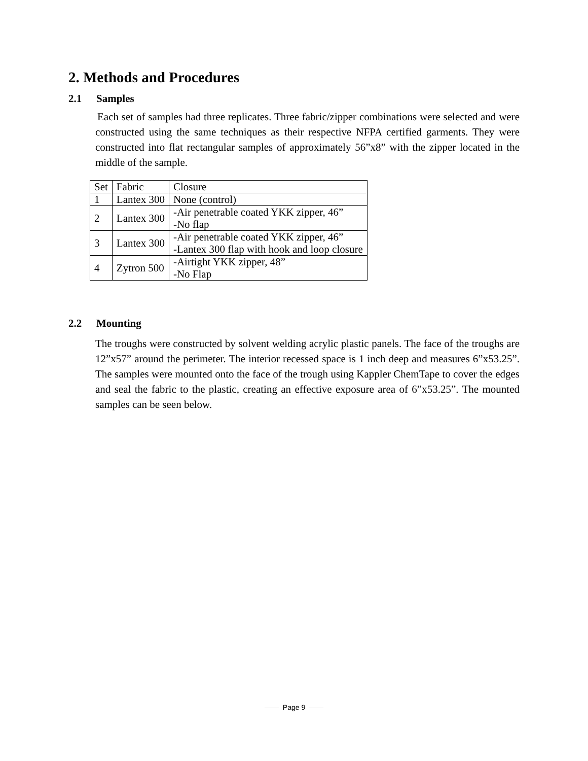2. Methods and Procedures
2.1 Samples
Each set of samples had three replicates. Three fabric/zipper combinations were selected and were constructed using the same techniques as their respective NFPA certified garments. They were constructed into flat rectangular samples of approximately 56”x8” with the zipper located in the middle of the sample.
| Set | Fabric | Closure |
| 1 | Lantex 300 | None (control) |
| 2 | Lantex 300 | -Air penetrable coated YKK zipper, 46” -No flap |
| 3 | Lantex 300 | -Air penetrable coated YKK zipper, 46” -Lantex 300 flap with hook and loop closure |
| 4 | Zytron 500 | -Airtight YKK zipper, 48” -No Flap |
2.2 Mounting
The troughs were constructed by solvent welding acrylic plastic panels. The face of the troughs are 12”x57” around the perimeter. The interior recessed space is 1 inch deep and measures 6”x53.25”. The samples were mounted onto the face of the trough using Kappler ChemTape to cover the edges and seal the fabric to the plastic, creating an effective exposure area of 6”x53.25”. The mounted samples can be seen below.
—— Page 9 ——